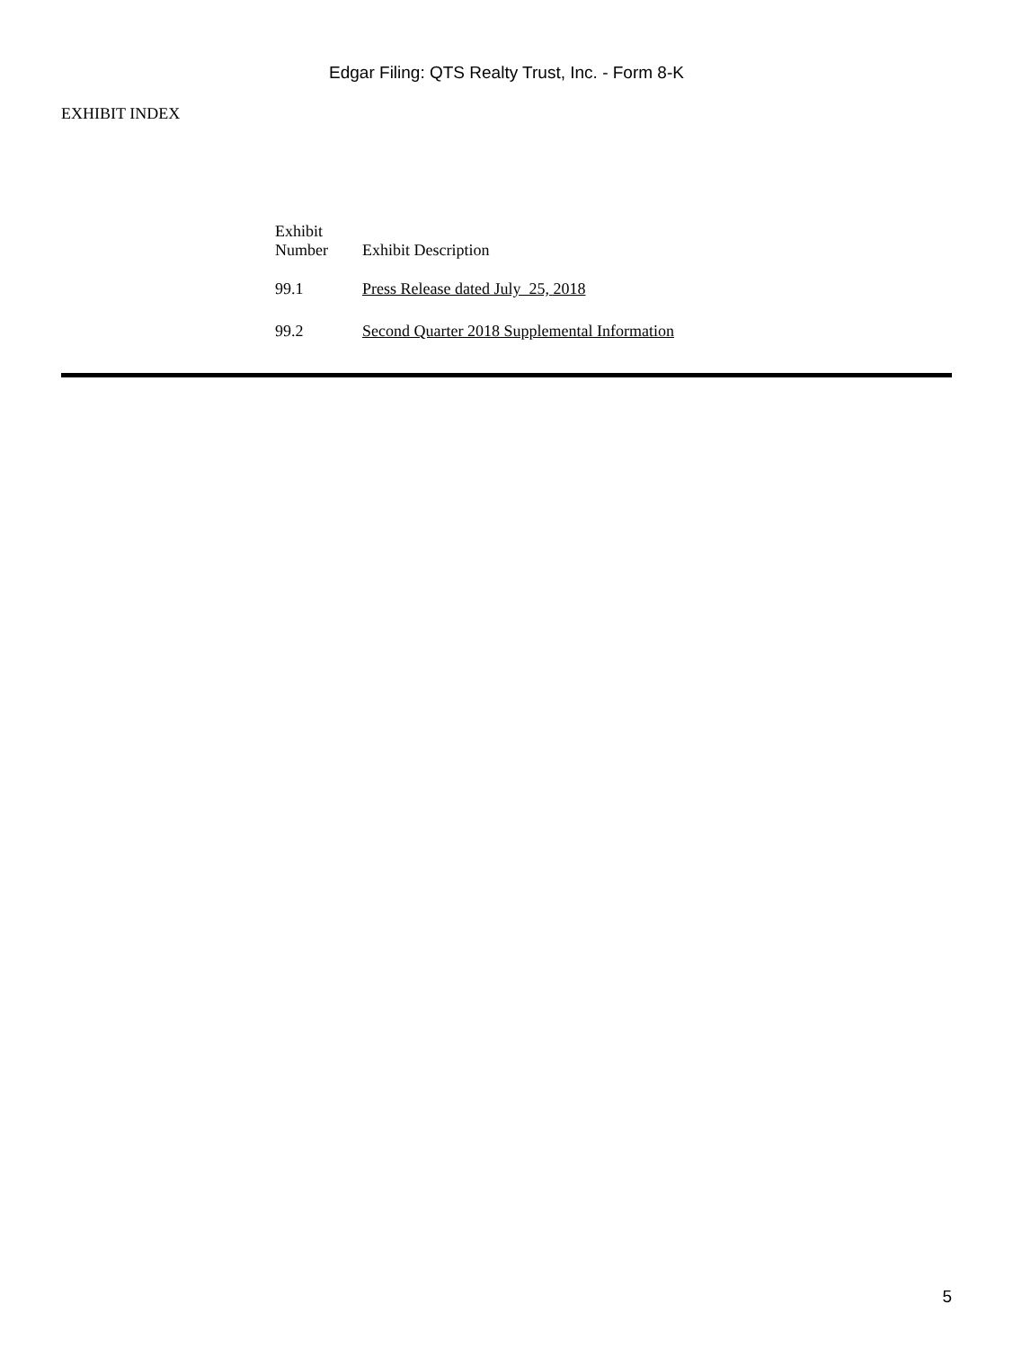Edgar Filing: QTS Realty Trust, Inc. - Form 8-K
EXHIBIT INDEX
| Exhibit Number | Exhibit Description |
| --- | --- |
| 99.1 | Press Release dated July 25, 2018 |
| 99.2 | Second Quarter 2018 Supplemental Information |
5